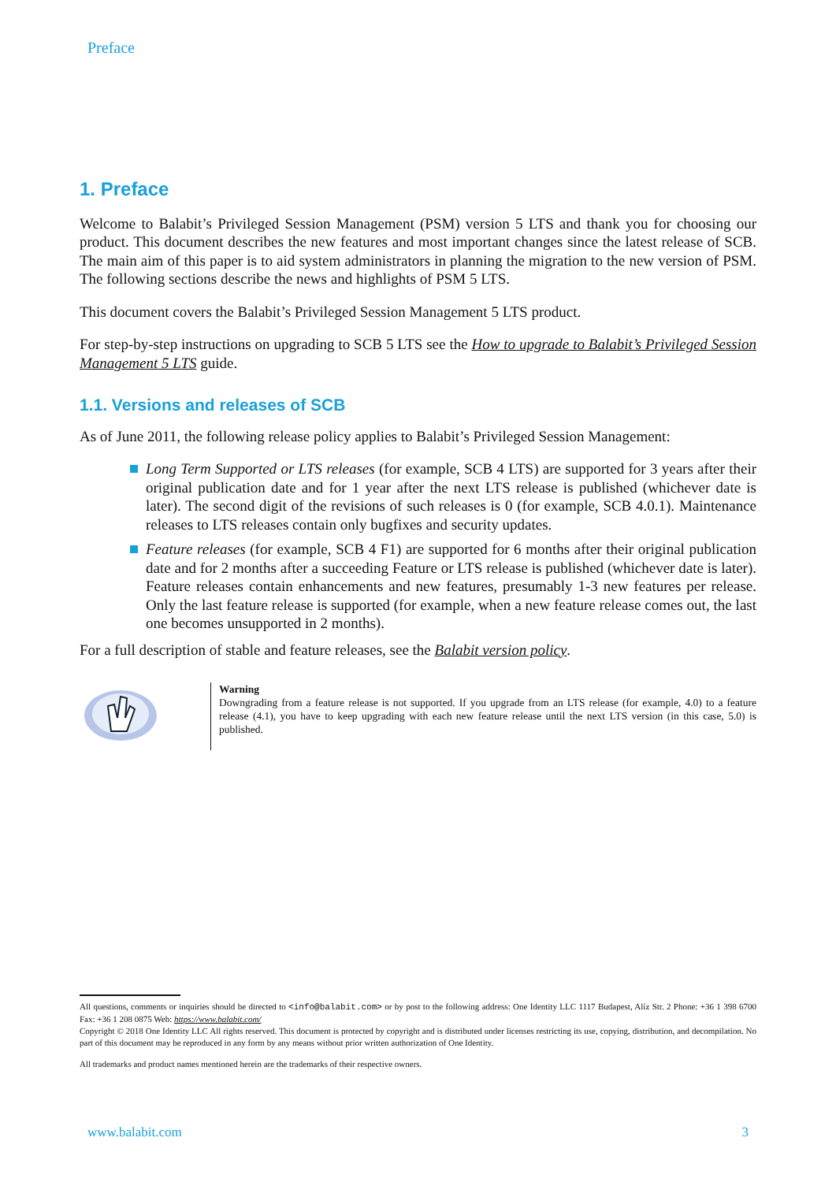Preface
1. Preface
Welcome to Balabit’s Privileged Session Management (PSM) version 5 LTS and thank you for choosing our product. This document describes the new features and most important changes since the latest release of SCB. The main aim of this paper is to aid system administrators in planning the migration to the new version of PSM. The following sections describe the news and highlights of PSM 5 LTS.
This document covers the Balabit’s Privileged Session Management 5 LTS product.
For step-by-step instructions on upgrading to SCB 5 LTS see the How to upgrade to Balabit’s Privileged Session Management 5 LTS guide.
1.1. Versions and releases of SCB
As of June 2011, the following release policy applies to Balabit’s Privileged Session Management:
Long Term Supported or LTS releases (for example, SCB 4 LTS) are supported for 3 years after their original publication date and for 1 year after the next LTS release is published (whichever date is later). The second digit of the revisions of such releases is 0 (for example, SCB 4.0.1). Maintenance releases to LTS releases contain only bugfixes and security updates.
Feature releases (for example, SCB 4 F1) are supported for 6 months after their original publication date and for 2 months after a succeeding Feature or LTS release is published (whichever date is later). Feature releases contain enhancements and new features, presumably 1-3 new features per release. Only the last feature release is supported (for example, when a new feature release comes out, the last one becomes unsupported in 2 months).
For a full description of stable and feature releases, see the Balabit version policy.
Warning
Downgrading from a feature release is not supported. If you upgrade from an LTS release (for example, 4.0) to a feature release (4.1), you have to keep upgrading with each new feature release until the next LTS version (in this case, 5.0) is published.
All questions, comments or inquiries should be directed to <info@balabit.com> or by post to the following address: One Identity LLC 1117 Budapest, Alíz Str. 2 Phone: +36 1 398 6700 Fax: +36 1 208 0875 Web: https://www.balabit.com/
Copyright © 2018 One Identity LLC All rights reserved. This document is protected by copyright and is distributed under licenses restricting its use, copying, distribution, and decompilation. No part of this document may be reproduced in any form by any means without prior written authorization of One Identity.
All trademarks and product names mentioned herein are the trademarks of their respective owners.
www.balabit.com 3